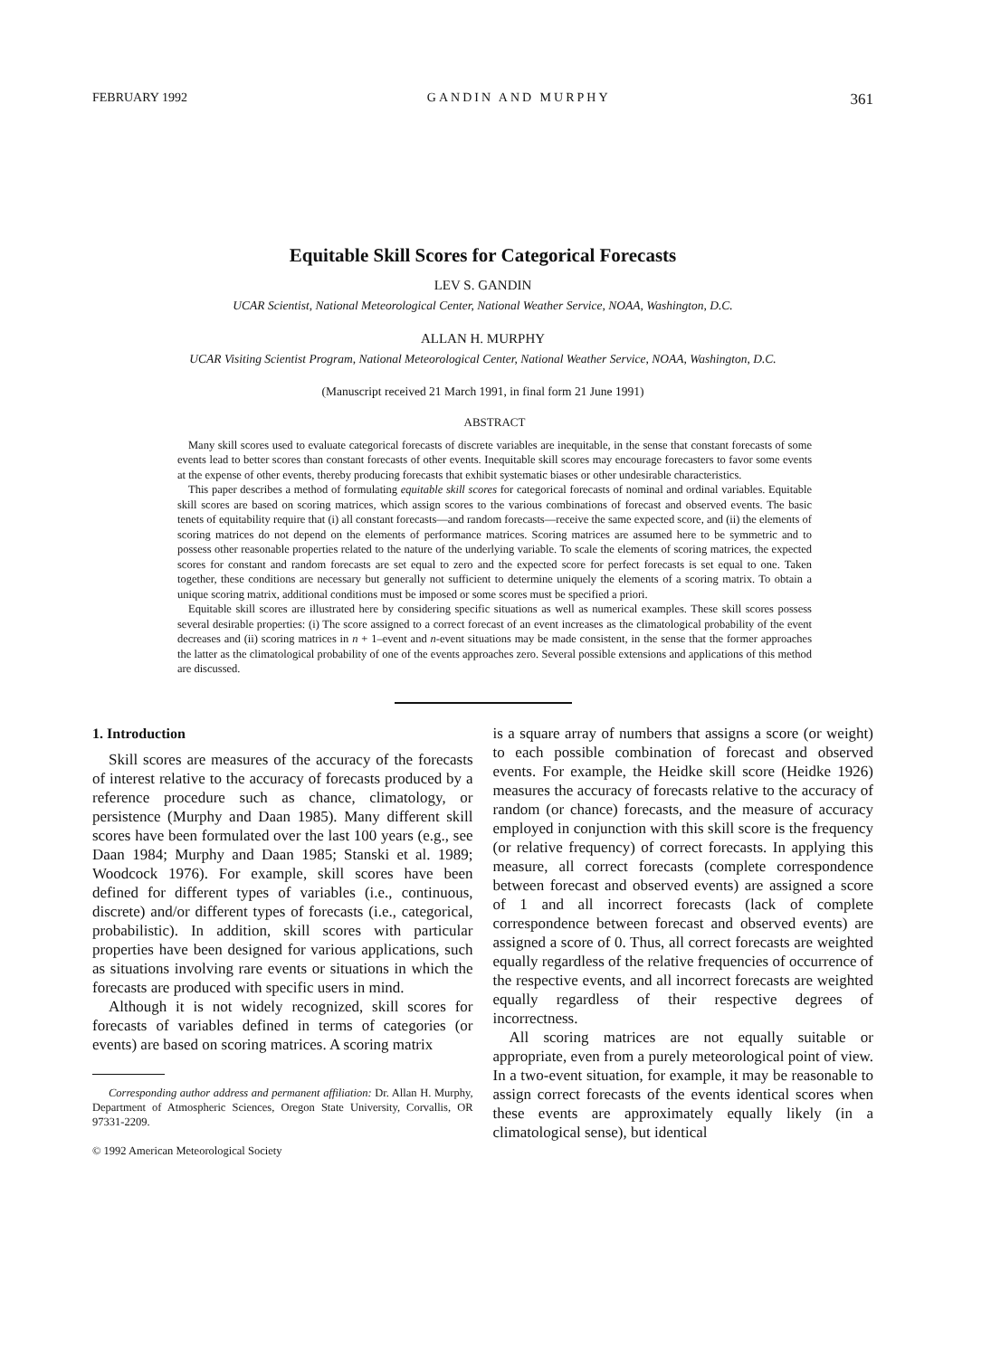FEBRUARY 1992 GANDIN AND MURPHY 361
Equitable Skill Scores for Categorical Forecasts
LEV S. GANDIN
UCAR Scientist, National Meteorological Center, National Weather Service, NOAA, Washington, D.C.
ALLAN H. MURPHY
UCAR Visiting Scientist Program, National Meteorological Center, National Weather Service, NOAA, Washington, D.C.
(Manuscript received 21 March 1991, in final form 21 June 1991)
ABSTRACT
Many skill scores used to evaluate categorical forecasts of discrete variables are inequitable, in the sense that constant forecasts of some events lead to better scores than constant forecasts of other events. Inequitable skill scores may encourage forecasters to favor some events at the expense of other events, thereby producing forecasts that exhibit systematic biases or other undesirable characteristics.
This paper describes a method of formulating equitable skill scores for categorical forecasts of nominal and ordinal variables. Equitable skill scores are based on scoring matrices, which assign scores to the various combinations of forecast and observed events. The basic tenets of equitability require that (i) all constant forecasts—and random forecasts—receive the same expected score, and (ii) the elements of scoring matrices do not depend on the elements of performance matrices. Scoring matrices are assumed here to be symmetric and to possess other reasonable properties related to the nature of the underlying variable. To scale the elements of scoring matrices, the expected scores for constant and random forecasts are set equal to zero and the expected score for perfect forecasts is set equal to one. Taken together, these conditions are necessary but generally not sufficient to determine uniquely the elements of a scoring matrix. To obtain a unique scoring matrix, additional conditions must be imposed or some scores must be specified a priori.
Equitable skill scores are illustrated here by considering specific situations as well as numerical examples. These skill scores possess several desirable properties: (i) The score assigned to a correct forecast of an event increases as the climatological probability of the event decreases and (ii) scoring matrices in n + 1–event and n-event situations may be made consistent, in the sense that the former approaches the latter as the climatological probability of one of the events approaches zero. Several possible extensions and applications of this method are discussed.
1. Introduction
Skill scores are measures of the accuracy of the forecasts of interest relative to the accuracy of forecasts produced by a reference procedure such as chance, climatology, or persistence (Murphy and Daan 1985). Many different skill scores have been formulated over the last 100 years (e.g., see Daan 1984; Murphy and Daan 1985; Stanski et al. 1989; Woodcock 1976). For example, skill scores have been defined for different types of variables (i.e., continuous, discrete) and/or different types of forecasts (i.e., categorical, probabilistic). In addition, skill scores with particular properties have been designed for various applications, such as situations involving rare events or situations in which the forecasts are produced with specific users in mind.
Although it is not widely recognized, skill scores for forecasts of variables defined in terms of categories (or events) are based on scoring matrices. A scoring matrix
Corresponding author address and permanent affiliation: Dr. Allan H. Murphy, Department of Atmospheric Sciences, Oregon State University, Corvallis, OR 97331-2209.
© 1992 American Meteorological Society
is a square array of numbers that assigns a score (or weight) to each possible combination of forecast and observed events. For example, the Heidke skill score (Heidke 1926) measures the accuracy of forecasts relative to the accuracy of random (or chance) forecasts, and the measure of accuracy employed in conjunction with this skill score is the frequency (or relative frequency) of correct forecasts. In applying this measure, all correct forecasts (complete correspondence between forecast and observed events) are assigned a score of 1 and all incorrect forecasts (lack of complete correspondence between forecast and observed events) are assigned a score of 0. Thus, all correct forecasts are weighted equally regardless of the relative frequencies of occurrence of the respective events, and all incorrect forecasts are weighted equally regardless of their respective degrees of incorrectness.
All scoring matrices are not equally suitable or appropriate, even from a purely meteorological point of view. In a two-event situation, for example, it may be reasonable to assign correct forecasts of the events identical scores when these events are approximately equally likely (in a climatological sense), but identical